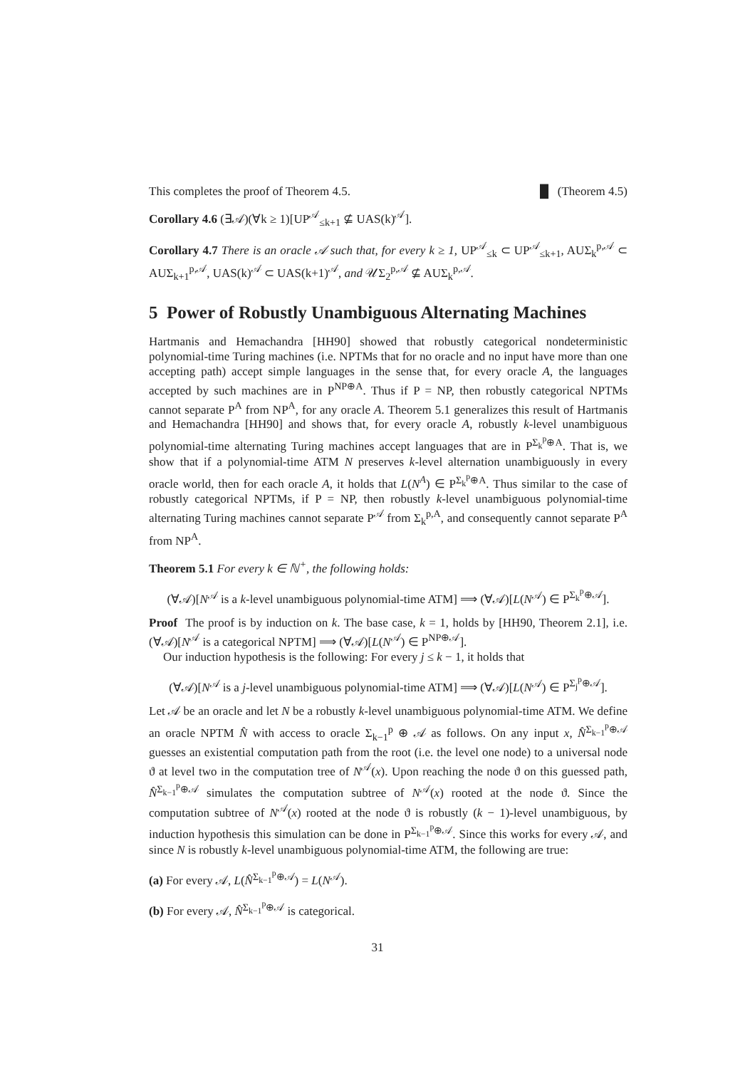This completes the proof of Theorem 4.5. █ (Theorem 4.5)
Corollary 4.6 (∃𝒜)(∀k ≥ 1)[UP<sup>𝒜</sup><sub>≤k+1</sub> ⊈ UAS(k)<sup>𝒜</sup>].
Corollary 4.7 There is an oracle 𝒜 such that, for every k ≥ 1, UP<sup>𝒜</sup><sub>≤k</sub> ⊂ UP<sup>𝒜</sup><sub>≤k+1</sub>, AUΣ<sub>k</sub><sup>p,𝒜</sup> ⊂ AUΣ<sub>k+1</sub><sup>p,𝒜</sup>, UAS(k)<sup>𝒜</sup> ⊂ UAS(k+1)<sup>𝒜</sup>, and 𝒰Σ<sub>2</sub><sup>p,𝒜</sup> ⊈ AUΣ<sub>k</sub><sup>p,𝒜</sup>.
5 Power of Robustly Unambiguous Alternating Machines
Hartmanis and Hemachandra [HH90] showed that robustly categorical nondeterministic polynomial-time Turing machines (i.e. NPTMs that for no oracle and no input have more than one accepting path) accept simple languages in the sense that, for every oracle A, the languages accepted by such machines are in P<sup>NP⊕A</sup>. Thus if P = NP, then robustly categorical NPTMs cannot separate P<sup>A</sup> from NP<sup>A</sup>, for any oracle A. Theorem 5.1 generalizes this result of Hartmanis and Hemachandra [HH90] and shows that, for every oracle A, robustly k-level unambiguous polynomial-time alternating Turing machines accept languages that are in P<sup>Σ<sub>k</sub><sup>p</sup>⊕A</sup>. That is, we show that if a polynomial-time ATM N preserves k-level alternation unambiguously in every oracle world, then for each oracle A, it holds that L(N<sup>A</sup>) ∈ P<sup>Σ<sub>k</sub><sup>p</sup>⊕A</sup>. Thus similar to the case of robustly categorical NPTMs, if P = NP, then robustly k-level unambiguous polynomial-time alternating Turing machines cannot separate P<sup>𝒜</sup> from Σ<sub>k</sub><sup>p,A</sup>, and consequently cannot separate P<sup>A</sup> from NP<sup>A</sup>.
Theorem 5.1 For every k ∈ ℕ<sup>+</sup>, the following holds:
(∀𝒜)[N<sup>𝒜</sup> is a k-level unambiguous polynomial-time ATM] ⟹ (∀𝒜)[L(N<sup>𝒜</sup>) ∈ P<sup>Σ<sub>k</sub><sup>p</sup>⊕𝒜</sup>].
Proof The proof is by induction on k. The base case, k = 1, holds by [HH90, Theorem 2.1], i.e. (∀𝒜)[N<sup>𝒜</sup> is a categorical NPTM] ⟹ (∀𝒜)[L(N<sup>𝒜</sup>) ∈ P<sup>NP⊕𝒜</sup>].
Our induction hypothesis is the following: For every j ≤ k − 1, it holds that
(∀𝒜)[N<sup>𝒜</sup> is a j-level unambiguous polynomial-time ATM] ⟹ (∀𝒜)[L(N<sup>𝒜</sup>) ∈ P<sup>Σ<sub>j</sub><sup>p</sup>⊕𝒜</sup>].
Let 𝒜 be an oracle and let N be a robustly k-level unambiguous polynomial-time ATM. We define an oracle NPTM N̂ with access to oracle Σ<sub>k−1</sub><sup>p</sup> ⊕ 𝒜 as follows. On any input x, N̂<sup>Σ<sub>k−1</sub><sup>p</sup>⊕𝒜</sup> guesses an existential computation path from the root (i.e. the level one node) to a universal node ϑ at level two in the computation tree of N<sup>𝒜</sup>(x). Upon reaching the node ϑ on this guessed path, N̂<sup>Σ<sub>k−1</sub><sup>p</sup>⊕𝒜</sup> simulates the computation subtree of N<sup>𝒜</sup>(x) rooted at the node ϑ. Since the computation subtree of N<sup>𝒜</sup>(x) rooted at the node ϑ is robustly (k − 1)-level unambiguous, by induction hypothesis this simulation can be done in P<sup>Σ<sub>k−1</sub><sup>p</sup>⊕𝒜</sup>. Since this works for every 𝒜, and since N is robustly k-level unambiguous polynomial-time ATM, the following are true:
(a) For every 𝒜, L(N̂<sup>Σ<sub>k−1</sub><sup>p</sup>⊕𝒜</sup>) = L(N<sup>𝒜</sup>).
(b) For every 𝒜, N̂<sup>Σ<sub>k−1</sub><sup>p</sup>⊕𝒜</sup> is categorical.
31